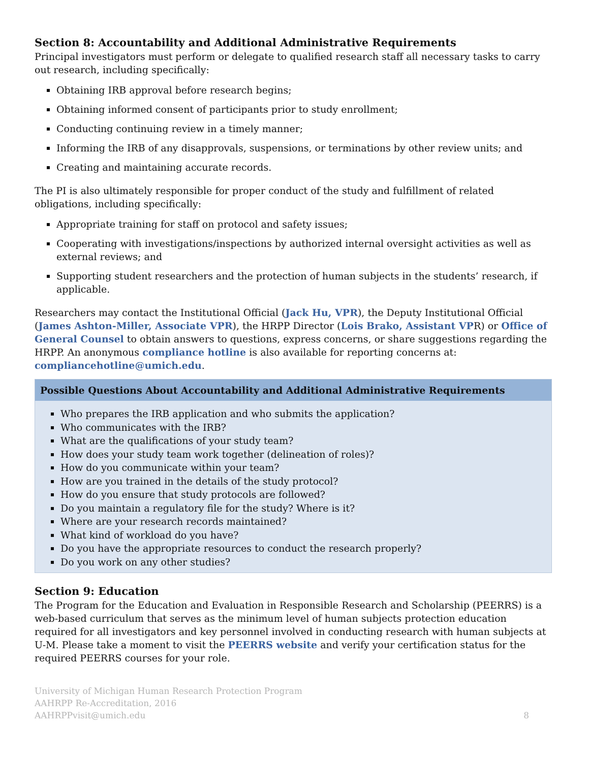Section 8: Accountability and Additional Administrative Requirements
Principal investigators must perform or delegate to qualified research staff all necessary tasks to carry out research, including specifically:
Obtaining IRB approval before research begins;
Obtaining informed consent of participants prior to study enrollment;
Conducting continuing review in a timely manner;
Informing the IRB of any disapprovals, suspensions, or terminations by other review units; and
Creating and maintaining accurate records.
The PI is also ultimately responsible for proper conduct of the study and fulfillment of related obligations, including specifically:
Appropriate training for staff on protocol and safety issues;
Cooperating with investigations/inspections by authorized internal oversight activities as well as external reviews; and
Supporting student researchers and the protection of human subjects in the students’ research, if applicable.
Researchers may contact the Institutional Official (Jack Hu, VPR), the Deputy Institutional Official (James Ashton-Miller, Associate VPR), the HRPP Director (Lois Brako, Assistant VPR) or Office of General Counsel to obtain answers to questions, express concerns, or share suggestions regarding the HRPP. An anonymous compliance hotline is also available for reporting concerns at: compliancehotline@umich.edu.
Possible Questions About Accountability and Additional Administrative Requirements
Who prepares the IRB application and who submits the application?
Who communicates with the IRB?
What are the qualifications of your study team?
How does your study team work together (delineation of roles)?
How do you communicate within your team?
How are you trained in the details of the study protocol?
How do you ensure that study protocols are followed?
Do you maintain a regulatory file for the study? Where is it?
Where are your research records maintained?
What kind of workload do you have?
Do you have the appropriate resources to conduct the research properly?
Do you work on any other studies?
Section 9: Education
The Program for the Education and Evaluation in Responsible Research and Scholarship (PEERRS) is a web-based curriculum that serves as the minimum level of human subjects protection education required for all investigators and key personnel involved in conducting research with human subjects at U-M. Please take a moment to visit the PEERRS website and verify your certification status for the required PEERRS courses for your role.
University of Michigan Human Research Protection Program
AAHRPP Re-Accreditation, 2016
AAHRPPvisit@umich.edu
8